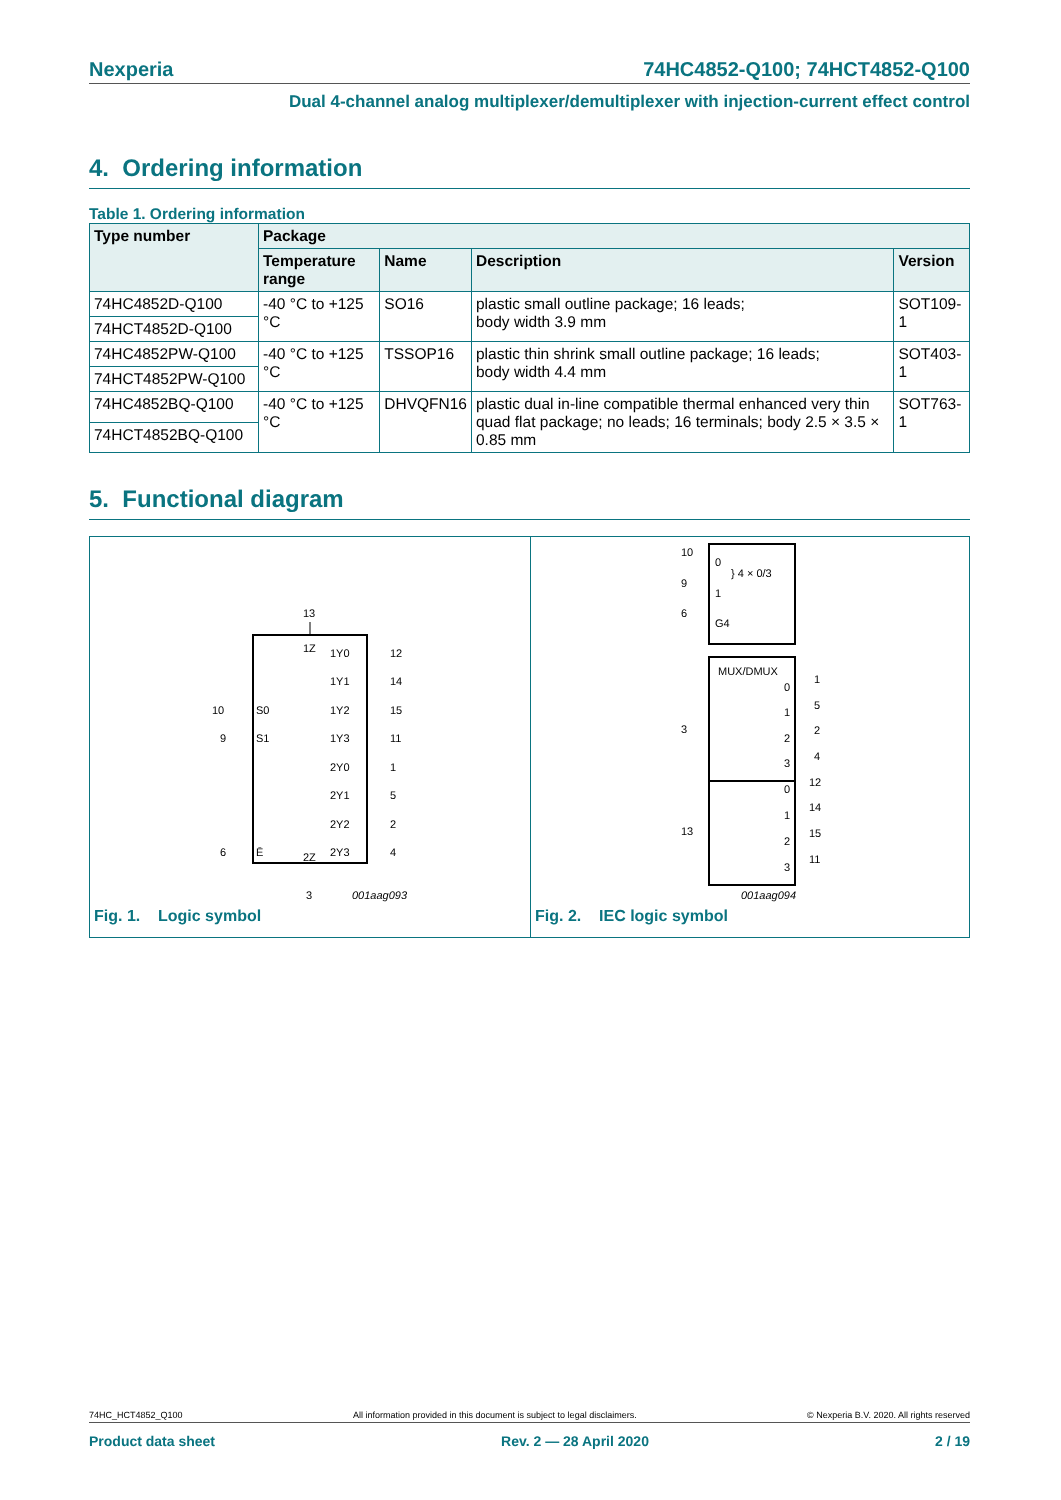Nexperia 74HC4852-Q100; 74HCT4852-Q100
Dual 4-channel analog multiplexer/demultiplexer with injection-current effect control
4. Ordering information
Table 1. Ordering information
| Type number | Package | | | |
| --- | --- | --- | --- | --- |
| | Temperature range | Name | Description | Version |
| 74HC4852D-Q100 | -40 °C to +125 °C | SO16 | plastic small outline package; 16 leads; body width 3.9 mm | SOT109-1 |
| 74HCT4852D-Q100 | | | | |
| 74HC4852PW-Q100 | -40 °C to +125 °C | TSSOP16 | plastic thin shrink small outline package; 16 leads; body width 4.4 mm | SOT403-1 |
| 74HCT4852PW-Q100 | | | | |
| 74HC4852BQ-Q100 | -40 °C to +125 °C | DHVQFN16 | plastic dual in-line compatible thermal enhanced very thin quad flat package; no leads; 16 terminals; body 2.5 × 3.5 × 0.85 mm | SOT763-1 |
| 74HCT4852BQ-Q100 | | | | |
5. Functional diagram
13
1Z
1Y0
1Y1
1Y2
1Y3
2Y0
2Y1
2Y2
2Y3
12
14
15
11
1
5
2
4
S0
S1
Ē
10
9
6
2Z
3
001aag093
Fig. 1. Logic symbol
10
9
6
0
1
} 4 × 0/3
G4
MUX/DMUX
3
13
0
1
2
3
0
1
2
3
1
5
2
4
12
14
15
11
001aag094
Fig. 2. IEC logic symbol
74HC_HCT4852_Q100 All information provided in this document is subject to legal disclaimers. © Nexperia B.V. 2020. All rights reserved
Product data sheet Rev. 2 — 28 April 2020 2 / 19